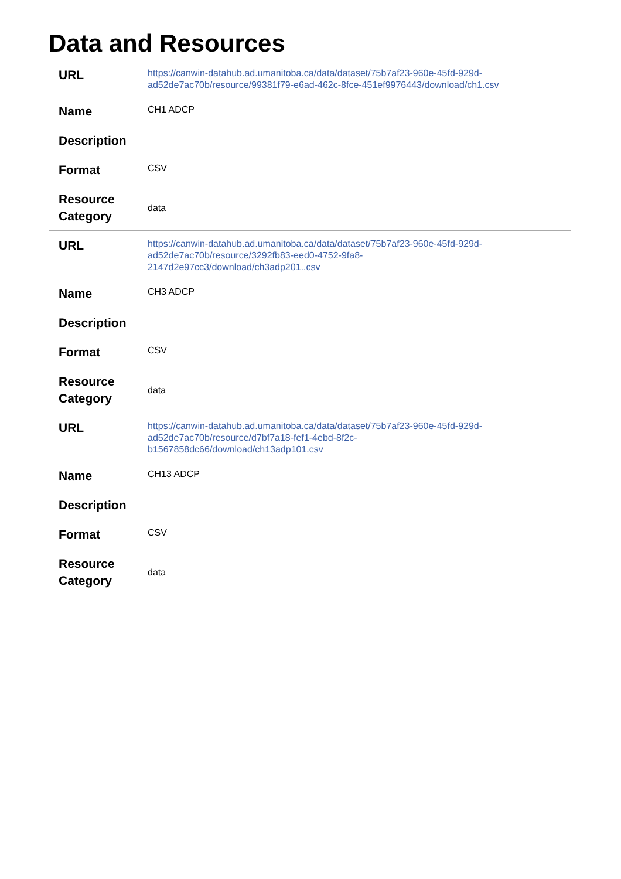Data and Resources
| URL | https://canwin-datahub.ad.umanitoba.ca/data/dataset/75b7af23-960e-45fd-929d-ad52de7ac70b/resource/99381f79-e6ad-462c-8fce-451ef9976443/download/ch1.csv |
| Name | CH1 ADCP |
| Description | |
| Format | CSV |
| Resource Category | data |
| URL | https://canwin-datahub.ad.umanitoba.ca/data/dataset/75b7af23-960e-45fd-929d-ad52de7ac70b/resource/3292fb83-eed0-4752-9fa8- 2147d2e97cc3/download/ch3adp201..csv |
| Name | CH3 ADCP |
| Description | |
| Format | CSV |
| Resource Category | data |
| URL | https://canwin-datahub.ad.umanitoba.ca/data/dataset/75b7af23-960e-45fd-929d-ad52de7ac70b/resource/d7bf7a18-fef1-4ebd-8f2c- b1567858dc66/download/ch13adp101.csv |
| Name | CH13 ADCP |
| Description | |
| Format | CSV |
| Resource Category | data |